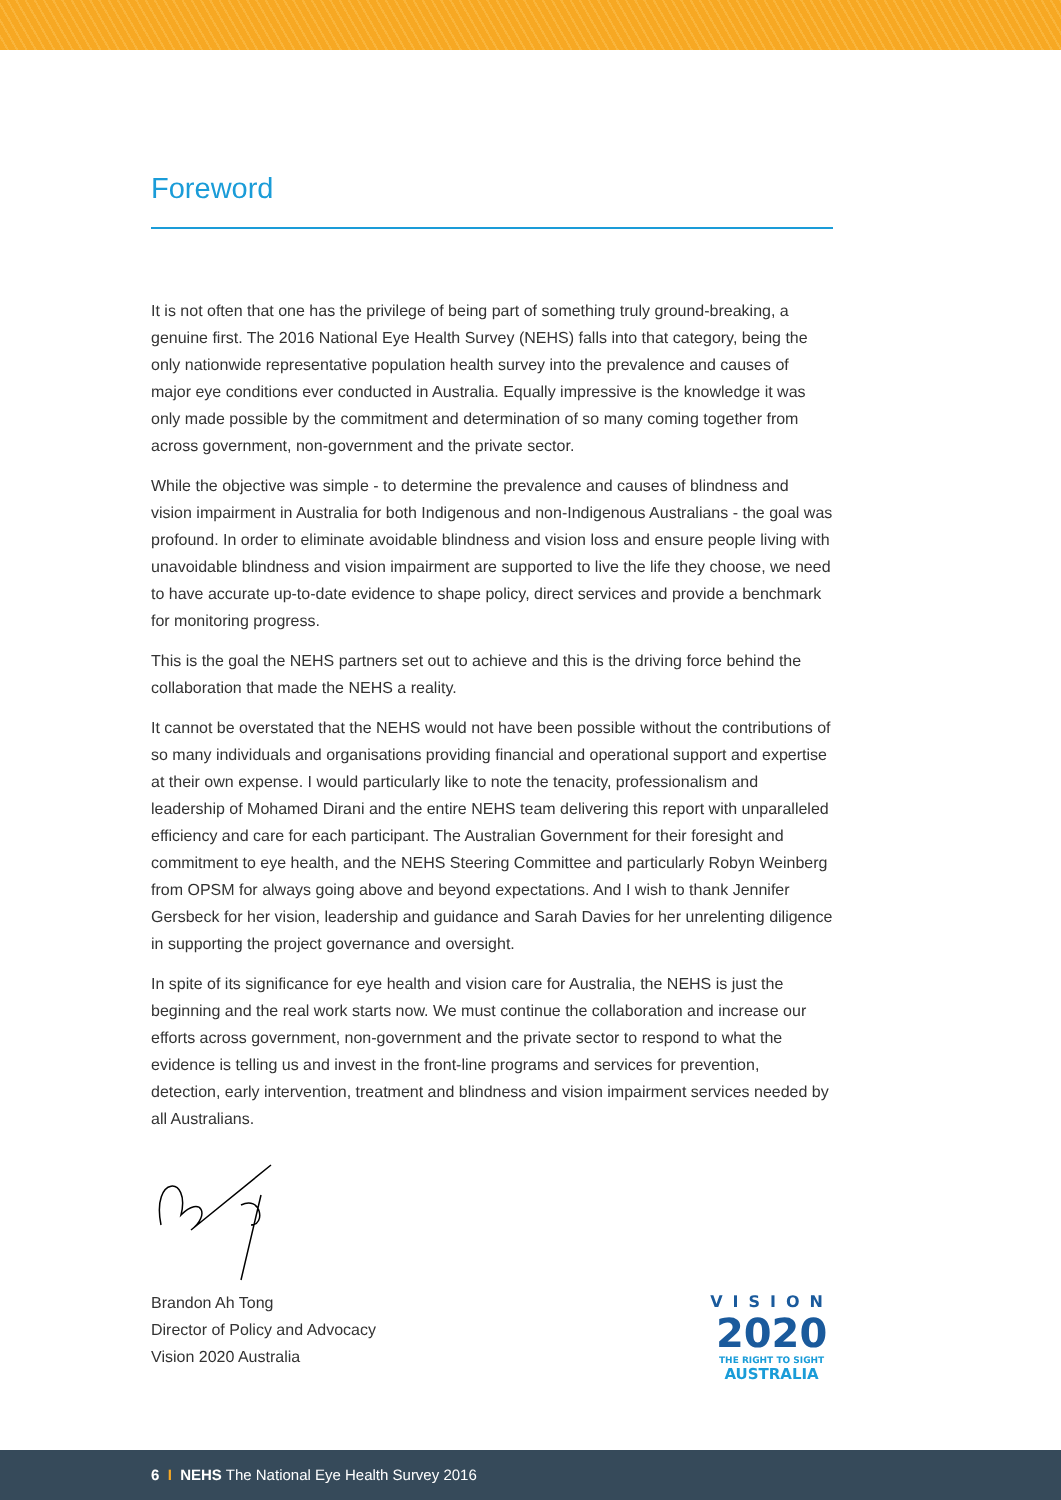Foreword
It is not often that one has the privilege of being part of something truly ground-breaking, a genuine first. The 2016 National Eye Health Survey (NEHS) falls into that category, being the only nationwide representative population health survey into the prevalence and causes of major eye conditions ever conducted in Australia. Equally impressive is the knowledge it was only made possible by the commitment and determination of so many coming together from across government, non-government and the private sector.
While the objective was simple - to determine the prevalence and causes of blindness and vision impairment in Australia for both Indigenous and non-Indigenous Australians - the goal was profound. In order to eliminate avoidable blindness and vision loss and ensure people living with unavoidable blindness and vision impairment are supported to live the life they choose, we need to have accurate up-to-date evidence to shape policy, direct services and provide a benchmark for monitoring progress.
This is the goal the NEHS partners set out to achieve and this is the driving force behind the collaboration that made the NEHS a reality.
It cannot be overstated that the NEHS would not have been possible without the contributions of so many individuals and organisations providing financial and operational support and expertise at their own expense. I would particularly like to note the tenacity, professionalism and leadership of Mohamed Dirani and the entire NEHS team delivering this report with unparalleled efficiency and care for each participant. The Australian Government for their foresight and commitment to eye health, and the NEHS Steering Committee and particularly Robyn Weinberg from OPSM for always going above and beyond expectations. And I wish to thank Jennifer Gersbeck for her vision, leadership and guidance and Sarah Davies for her unrelenting diligence in supporting the project governance and oversight.
In spite of its significance for eye health and vision care for Australia, the NEHS is just the beginning and the real work starts now. We must continue the collaboration and increase our efforts across government, non-government and the private sector to respond to what the evidence is telling us and invest in the front-line programs and services for prevention, detection, early intervention, treatment and blindness and vision impairment services needed by all Australians.
Brandon Ah Tong
Director of Policy and Advocacy
Vision 2020 Australia
VISION
2020
THE RIGHT TO SIGHT
AUSTRALIA
6 I NEHS The National Eye Health Survey 2016